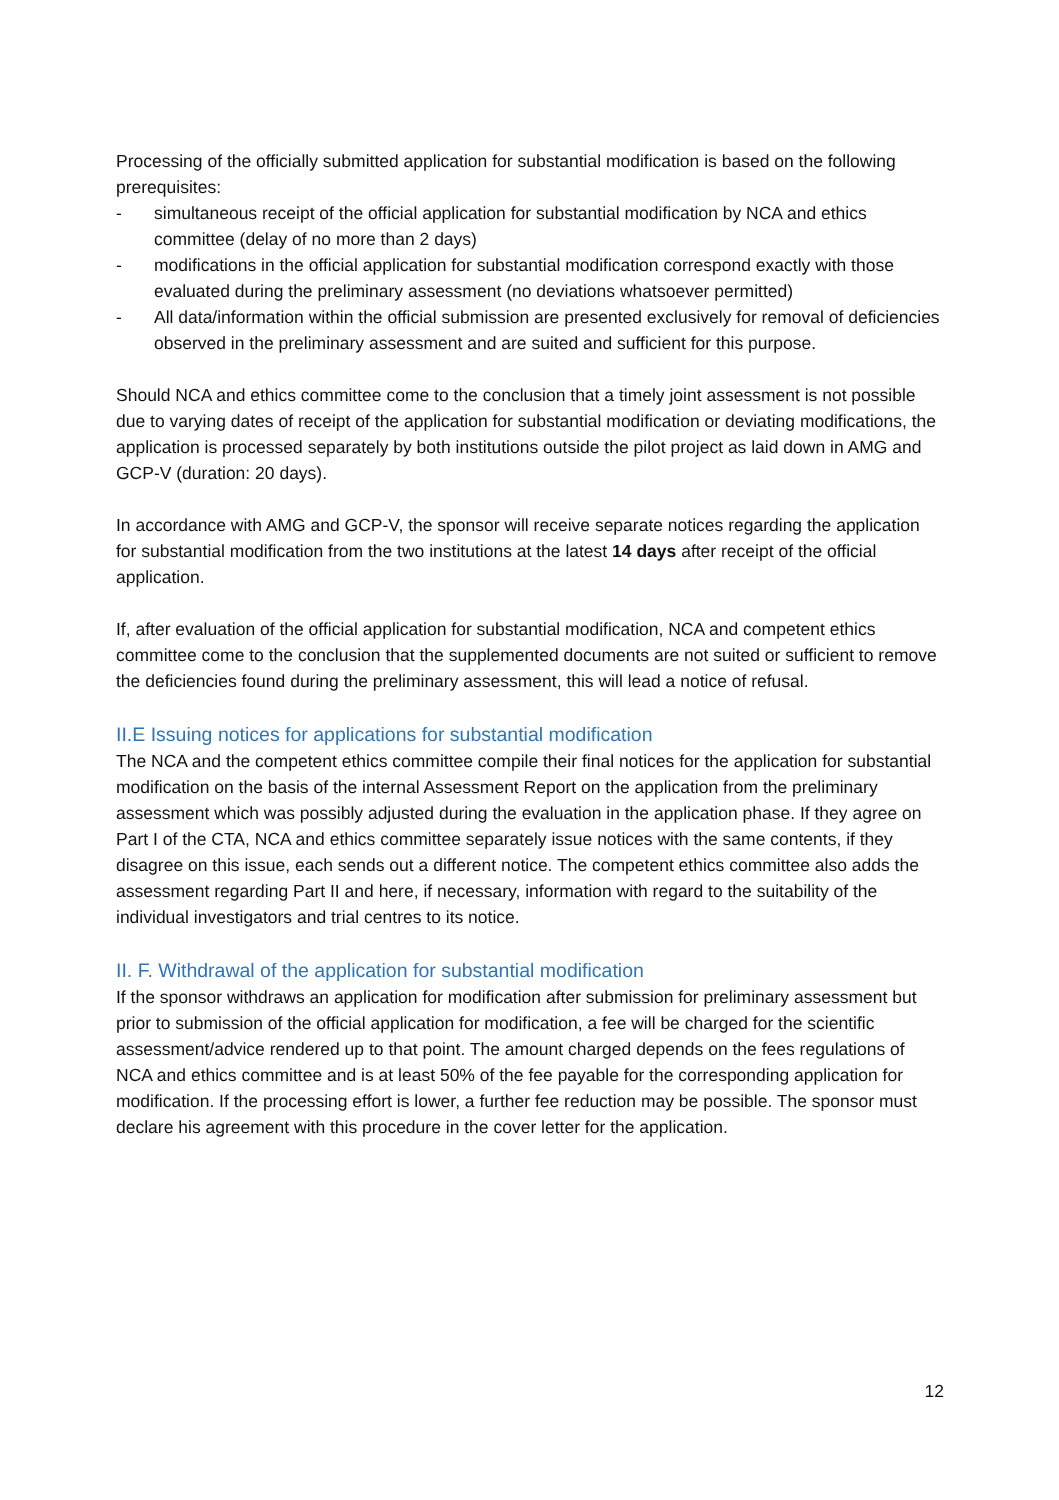Processing of the officially submitted application for substantial modification is based on the following prerequisites:
- simultaneous receipt of the official application for substantial modification by NCA and ethics committee (delay of no more than 2 days)
- modifications in the official application for substantial modification correspond exactly with those evaluated during the preliminary assessment (no deviations whatsoever permitted)
- All data/information within the official submission are presented exclusively for removal of deficiencies observed in the preliminary assessment and are suited and sufficient for this purpose.
Should NCA and ethics committee come to the conclusion that a timely joint assessment is not possible due to varying dates of receipt of the application for substantial modification or deviating modifications, the application is processed separately by both institutions outside the pilot project as laid down in AMG and GCP-V (duration: 20 days).
In accordance with AMG and GCP-V, the sponsor will receive separate notices regarding the application for substantial modification from the two institutions at the latest 14 days after receipt of the official application.
If, after evaluation of the official application for substantial modification, NCA and competent ethics committee come to the conclusion that the supplemented documents are not suited or sufficient to remove the deficiencies found during the preliminary assessment, this will lead a notice of refusal.
II.E Issuing notices for applications for substantial modification
The NCA and the competent ethics committee compile their final notices for the application for substantial modification on the basis of the internal Assessment Report on the application from the preliminary assessment which was possibly adjusted during the evaluation in the application phase. If they agree on Part I of the CTA, NCA and ethics committee separately issue notices with the same contents, if they disagree on this issue, each sends out a different notice. The competent ethics committee also adds the assessment regarding Part II and here, if necessary, information with regard to the suitability of the individual investigators and trial centres to its notice.
II. F. Withdrawal of the application for substantial modification
If the sponsor withdraws an application for modification after submission for preliminary assessment but prior to submission of the official application for modification, a fee will be charged for the scientific assessment/advice rendered up to that point. The amount charged depends on the fees regulations of NCA and ethics committee and is at least 50% of the fee payable for the corresponding application for modification. If the processing effort is lower, a further fee reduction may be possible. The sponsor must declare his agreement with this procedure in the cover letter for the application.
12